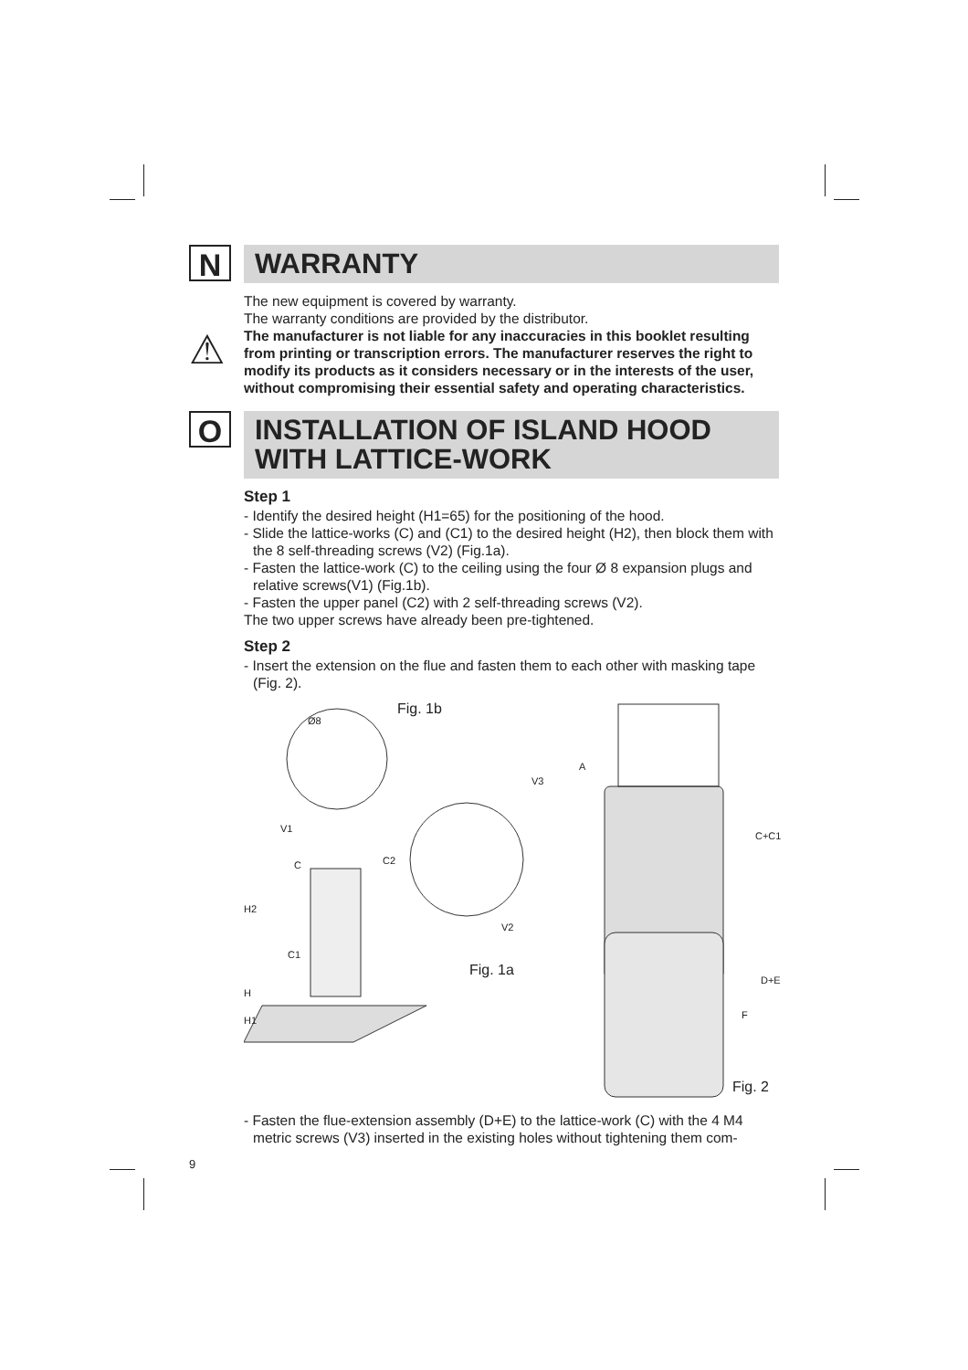N
WARRANTY
The new equipment is covered by warranty.
The warranty conditions are provided by the distributor.
⚠
The manufacturer is not liable for any inaccuracies in this booklet resulting from printing or transcription errors. The manufacturer reserves the right to modify its products as it considers necessary or in the interests of the user, without compromising their essential safety and operating characteristics.
O
INSTALLATION OF ISLAND HOOD
WITH LATTICE-WORK
Step 1
- Identify the desired height (H1=65) for the positioning of the hood.
- Slide the lattice-works (C) and (C1) to the desired height (H2), then block them with the 8 self-threading screws (V2) (Fig.1a).
- Fasten the lattice-work (C) to the ceiling using the four Ø 8 expansion plugs and relative screws(V1) (Fig.1b).
- Fasten the upper panel (C2) with 2 self-threading screws (V2).
The two upper screws have already been pre-tightened.
Step 2
- Insert the extension on the flue and fasten them to each other with masking tape (Fig. 2).
Fig. 1b
Ø8
V1
C C2
H2
V2
C1
Fig. 1a
H
H1
V3
A
C+C1
D+E
F
Fig. 2
- Fasten the flue-extension assembly (D+E) to the lattice-work (C) with the 4 M4 metric screws (V3) inserted in the existing holes without tightening them com-
9